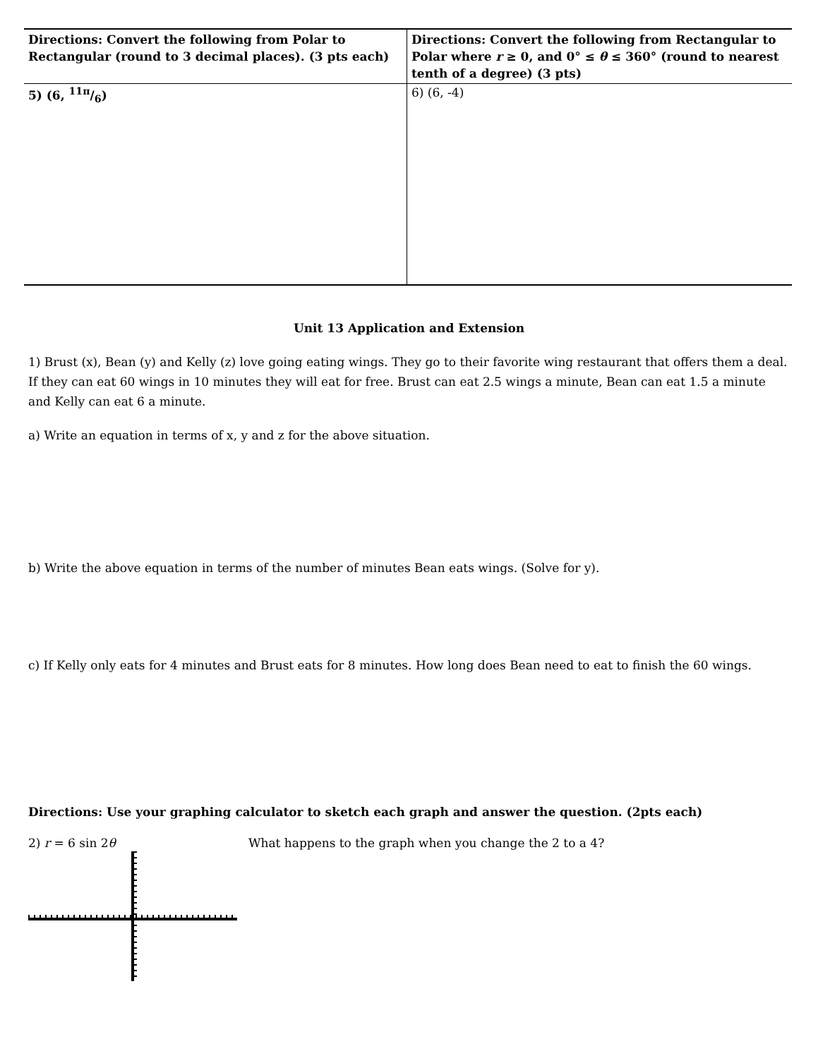| Directions: Convert the following from Polar to Rectangular (round to 3 decimal places). (3 pts each) | Directions: Convert the following from Rectangular to Polar where r ≥ 0, and 0° ≤ θ ≤ 360° (round to nearest tenth of a degree) (3 pts) |
| --- | --- |
| 5) (6, 11π/6) | 6) (6, -4) |
Unit 13 Application and Extension
1) Brust (x), Bean (y) and Kelly (z) love going eating wings. They go to their favorite wing restaurant that offers them a deal. If they can eat 60 wings in 10 minutes they will eat for free. Brust can eat 2.5 wings a minute, Bean can eat 1.5 a minute and Kelly can eat 6 a minute.
a) Write an equation in terms of x, y and z for the above situation.
b) Write the above equation in terms of the number of minutes Bean eats wings. (Solve for y).
c) If Kelly only eats for 4 minutes and Brust eats for 8 minutes. How long does Bean need to eat to finish the 60 wings.
Directions: Use your graphing calculator to sketch each graph and answer the question. (2pts each)
2) r = 6 sin 2θ What happens to the graph when you change the 2 to a 4?